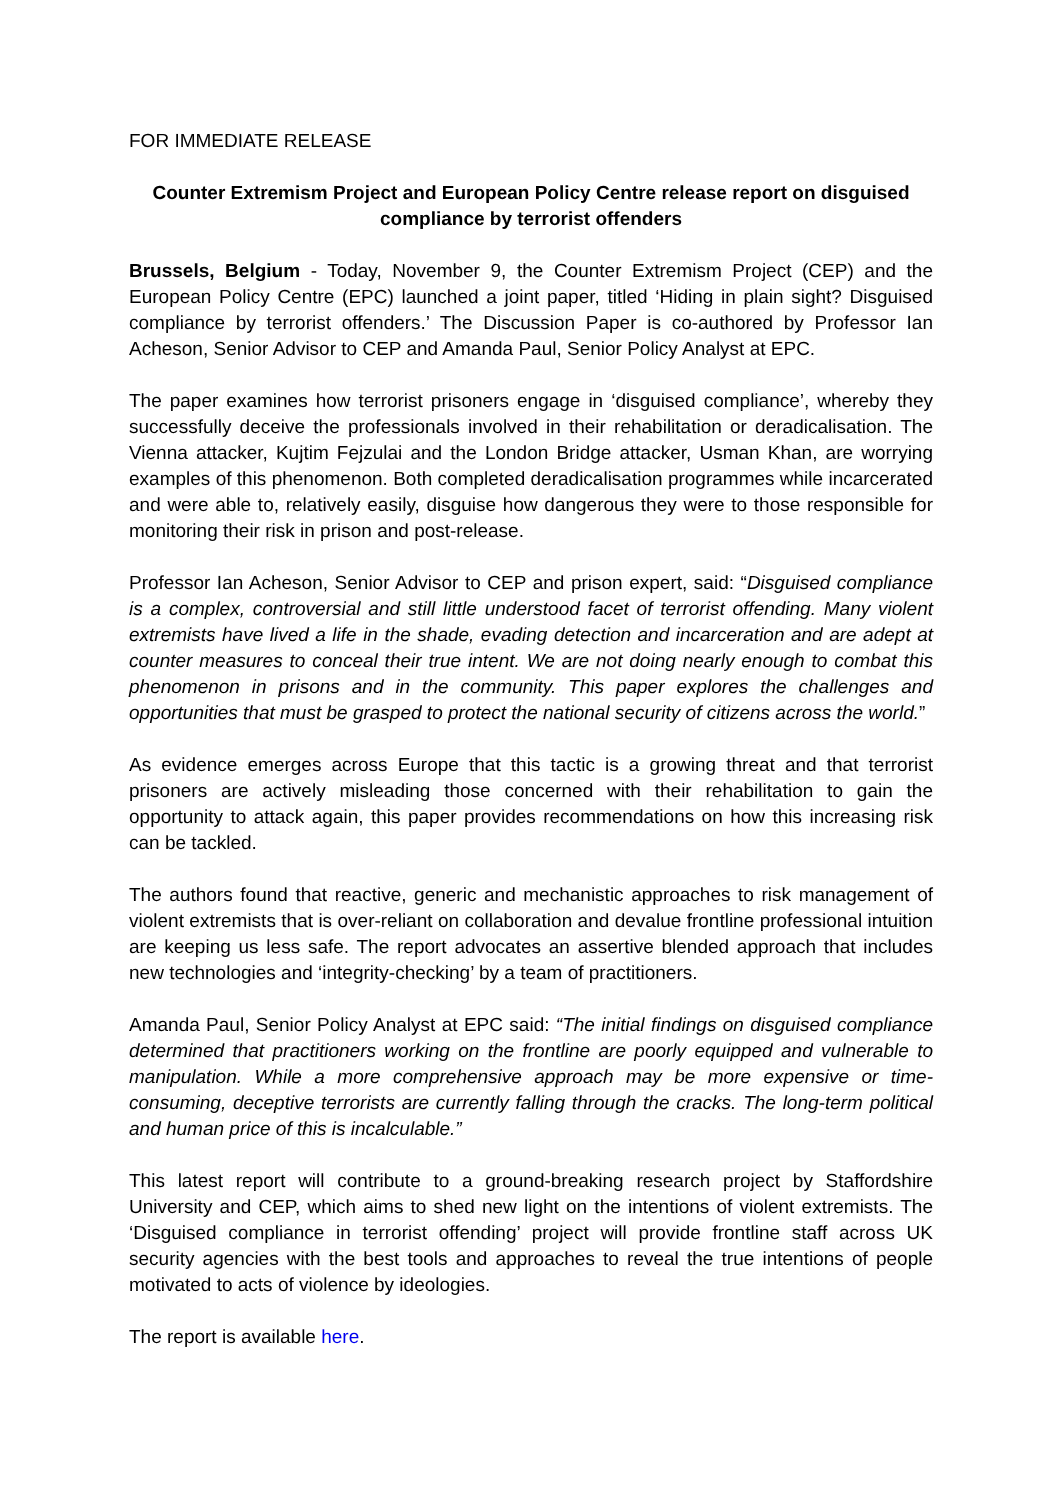FOR IMMEDIATE RELEASE
Counter Extremism Project and European Policy Centre release report on disguised compliance by terrorist offenders
Brussels, Belgium - Today, November 9, the Counter Extremism Project (CEP) and the European Policy Centre (EPC) launched a joint paper, titled ‘Hiding in plain sight? Disguised compliance by terrorist offenders.’ The Discussion Paper is co-authored by Professor Ian Acheson, Senior Advisor to CEP and Amanda Paul, Senior Policy Analyst at EPC.
The paper examines how terrorist prisoners engage in ‘disguised compliance’, whereby they successfully deceive the professionals involved in their rehabilitation or deradicalisation. The Vienna attacker, Kujtim Fejzulai and the London Bridge attacker, Usman Khan, are worrying examples of this phenomenon. Both completed deradicalisation programmes while incarcerated and were able to, relatively easily, disguise how dangerous they were to those responsible for monitoring their risk in prison and post-release.
Professor Ian Acheson, Senior Advisor to CEP and prison expert, said: “Disguised compliance is a complex, controversial and still little understood facet of terrorist offending. Many violent extremists have lived a life in the shade, evading detection and incarceration and are adept at counter measures to conceal their true intent. We are not doing nearly enough to combat this phenomenon in prisons and in the community. This paper explores the challenges and opportunities that must be grasped to protect the national security of citizens across the world.”
As evidence emerges across Europe that this tactic is a growing threat and that terrorist prisoners are actively misleading those concerned with their rehabilitation to gain the opportunity to attack again, this paper provides recommendations on how this increasing risk can be tackled.
The authors found that reactive, generic and mechanistic approaches to risk management of violent extremists that is over-reliant on collaboration and devalue frontline professional intuition are keeping us less safe. The report advocates an assertive blended approach that includes new technologies and ‘integrity-checking’ by a team of practitioners.
Amanda Paul, Senior Policy Analyst at EPC said: “The initial findings on disguised compliance determined that practitioners working on the frontline are poorly equipped and vulnerable to manipulation. While a more comprehensive approach may be more expensive or time-consuming, deceptive terrorists are currently falling through the cracks. The long-term political and human price of this is incalculable.”
This latest report will contribute to a ground-breaking research project by Staffordshire University and CEP, which aims to shed new light on the intentions of violent extremists. The ‘Disguised compliance in terrorist offending’ project will provide frontline staff across UK security agencies with the best tools and approaches to reveal the true intentions of people motivated to acts of violence by ideologies.
The report is available here.